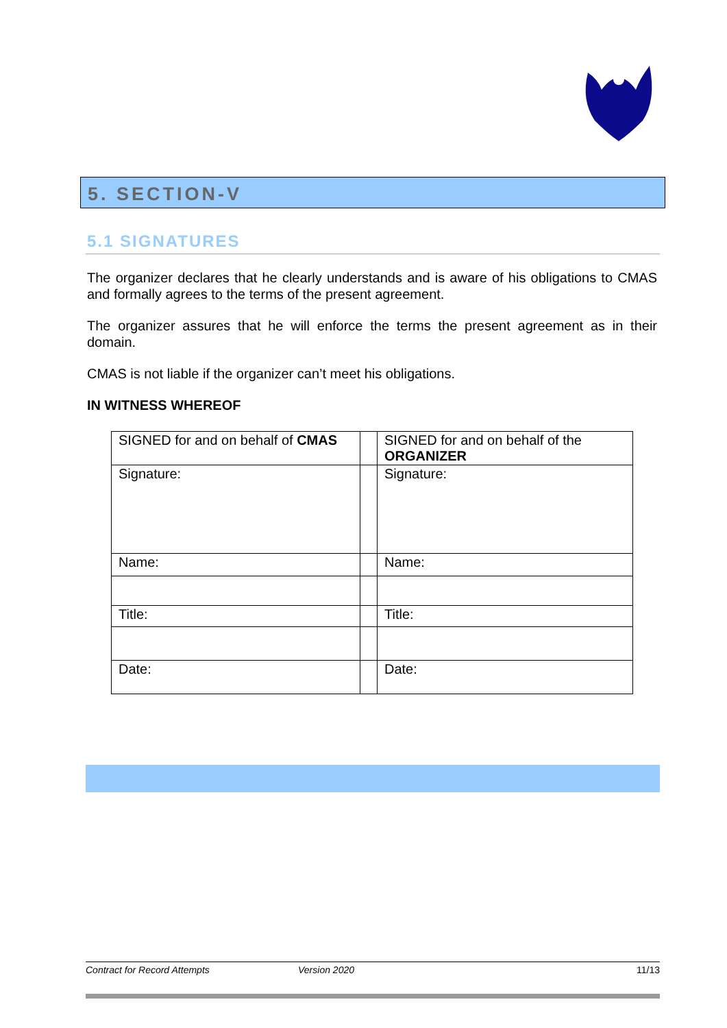5. SECTION-V
5.1 SIGNATURES
The organizer declares that he clearly understands and is aware of his obligations to CMAS and formally agrees to the terms of the present agreement.
The organizer assures that he will enforce the terms the present agreement as in their domain.
CMAS is not liable if the organizer can’t meet his obligations.
IN WITNESS WHEREOF
| SIGNED for and on behalf of CMAS | | SIGNED for and on behalf of the ORGANIZER |
| Signature: | | Signature: |
| Name: | | Name: |
| Title: | | Title: |
| Date: | | Date: |
Contract for Record Attempts Version 2020 11/13